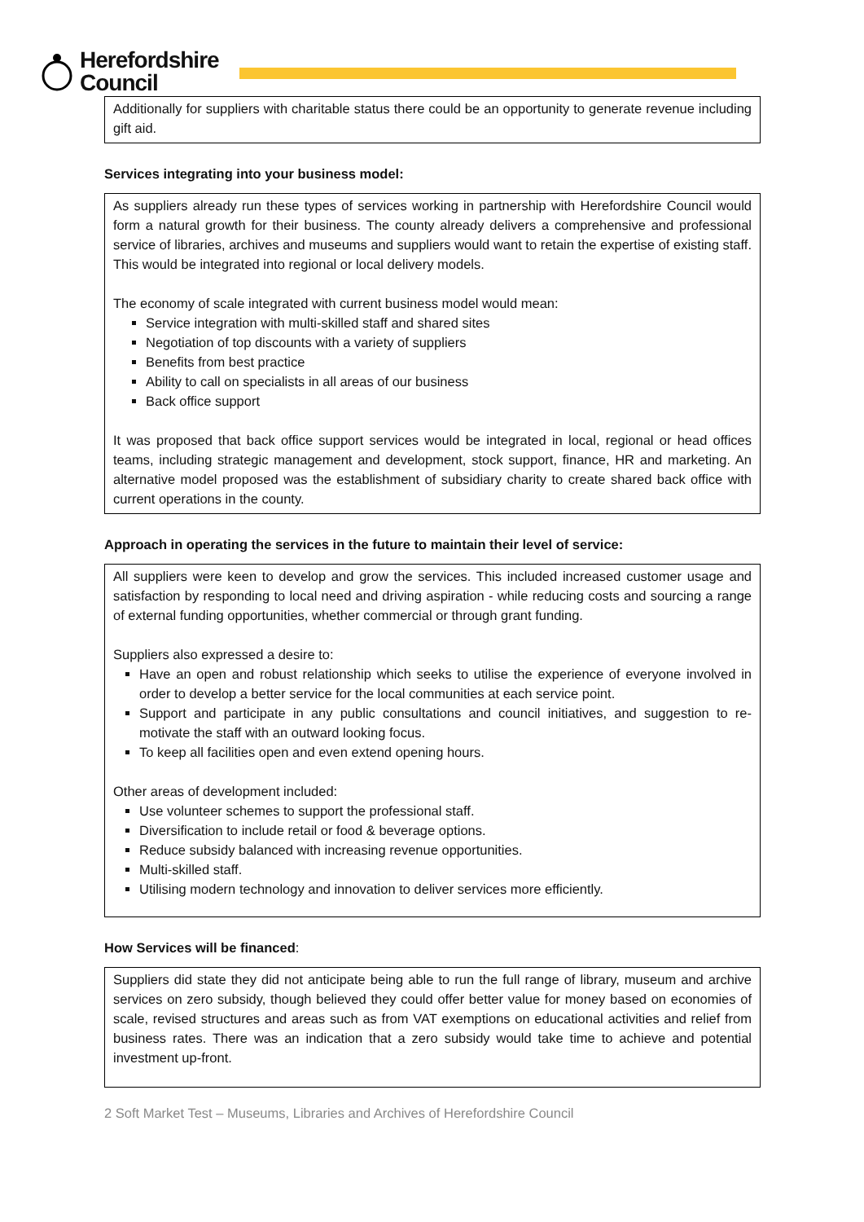Herefordshire
Council
Additionally for suppliers with charitable status there could be an opportunity to generate revenue including gift aid.
Services integrating into your business model:
As suppliers already run these types of services working in partnership with Herefordshire Council would form a natural growth for their business. The county already delivers a comprehensive and professional service of libraries, archives and museums and suppliers would want to retain the expertise of existing staff. This would be integrated into regional or local delivery models.
The economy of scale integrated with current business model would mean:
Service integration with multi-skilled staff and shared sites
Negotiation of top discounts with a variety of suppliers
Benefits from best practice
Ability to call on specialists in all areas of our business
Back office support
It was proposed that back office support services would be integrated in local, regional or head offices teams, including strategic management and development, stock support, finance, HR and marketing. An alternative model proposed was the establishment of subsidiary charity to create shared back office with current operations in the county.
Approach in operating the services in the future to maintain their level of service:
All suppliers were keen to develop and grow the services. This included increased customer usage and satisfaction by responding to local need and driving aspiration - while reducing costs and sourcing a range of external funding opportunities, whether commercial or through grant funding.
Suppliers also expressed a desire to:
Have an open and robust relationship which seeks to utilise the experience of everyone involved in order to develop a better service for the local communities at each service point.
Support and participate in any public consultations and council initiatives, and suggestion to re-motivate the staff with an outward looking focus.
To keep all facilities open and even extend opening hours.
Other areas of development included:
Use volunteer schemes to support the professional staff.
Diversification to include retail or food & beverage options.
Reduce subsidy balanced with increasing revenue opportunities.
Multi-skilled staff.
Utilising modern technology and innovation to deliver services more efficiently.
How Services will be financed:
Suppliers did state they did not anticipate being able to run the full range of library, museum and archive services on zero subsidy, though believed they could offer better value for money based on economies of scale, revised structures and areas such as from VAT exemptions on educational activities and relief from business rates. There was an indication that a zero subsidy would take time to achieve and potential investment up-front.
2 Soft Market Test – Museums, Libraries and Archives of Herefordshire Council